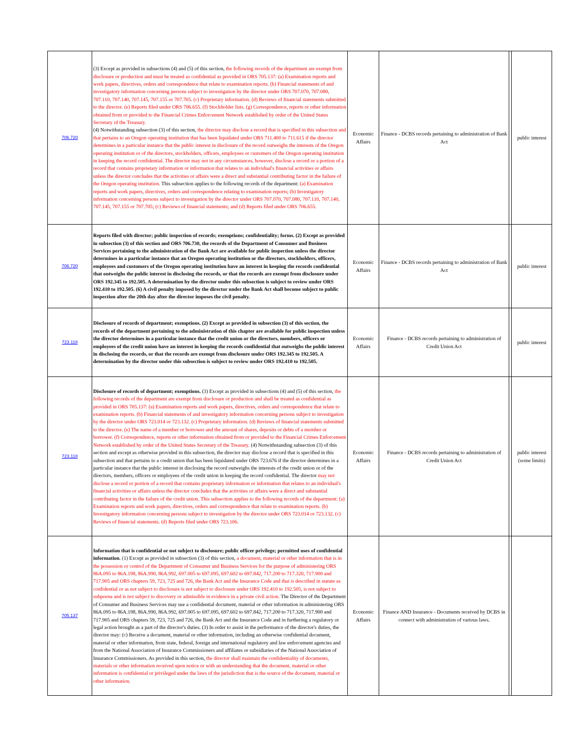| 706.720 | (3) Except as provided in subsections (4) and (5) of this section, the following records of the department are exempt from disclosure or production and must be treated as confidential as provided in ORS 705.137: (a) Examination reports and work papers, directives, orders and correspondence that relate to examination reports. (b) Financial statements of and investigatory information concerning persons subject to investigation by the director under ORS 707.070, 707.080, 707.110, 707.140, 707.145, 707.155 or 707.705. (c) Proprietary information. (d) Reviews of financial statements submitted to the director. (e) Reports filed under ORS 706.655. (f) Stockholder lists. (g) Correspondence, reports or other information obtained from or provided to the Financial Crimes Enforcement Network established by order of the United States Secretary of the Treasury. (4) Notwithstanding subsection (3) of this section, the director may disclose a record that is specified in this subsection and that pertains to an Oregon operating institution that has been liquidated under ORS 711.400 to 711.615 if the director determines in a particular instance that the public interest in disclosure of the record outweighs the interests of the Oregon operating institution or of the directors, stockholders, officers, employees or customers of the Oregon operating institution in keeping the record confidential. The director may not in any circumstances, however, disclose a record or a portion of a record that contains proprietary information or information that relates to an individual's financial activities or affairs unless the director concludes that the activities or affairs were a direct and substantial contributing factor in the failure of the Oregon operating institution. This subsection applies to the following records of the department: (a) Examination reports and work papers, directives, orders and correspondence relating to examination reports; (b) Investigatory information concerning persons subject to investigation by the director under ORS 707.070, 707.080, 707.110, 707.140, 707.145, 707.155 or 707.705; (c) Reviews of financial statements; and (d) Reports filed under ORS 706.655. | Economic Affairs | Finance - DCBS records pertaining to administration of Bank Act | | public interest |
| 706.720 | Reports filed with director; public inspection of records; exemptions; confidentiality; forms. (2) Except as provided in subsection (3) of this section and ORS 706.730, the records of the Department of Consumer and Business Services pertaining to the administration of the Bank Act are available for public inspection unless the director determines in a particular instance that an Oregon operating institution or the directors, stockholders, officers, employees and customers of the Oregon operating institution have an interest in keeping the records confidential that outweighs the public interest in disclosing the records, or that the records are exempt from disclosure under ORS 192.345 to 192.505. A determination by the director under this subsection is subject to review under ORS 192.410 to 192.505. (6) A civil penalty imposed by the director under the Bank Act shall become subject to public inspection after the 20th day after the director imposes the civil penalty. | Economic Affairs | Finance - DCBS records pertaining to administration of Bank Act | | public interest |
| 723.118 | Disclosure of records of department; exemptions. (2) Except as provided in subsection (3) of this section, the records of the department pertaining to the administration of this chapter are available for public inspection unless the director determines in a particular instance that the credit union or the directors, members, officers or employees of the credit union have an interest in keeping the records confidential that outweighs the public interest in disclosing the records, or that the records are exempt from disclosure under ORS 192.345 to 192.505. A determination by the director under this subsection is subject to review under ORS 192.410 to 192.505. | Economic Affairs | Finance - DCBS records pertaining to administration of Credit Union Act | | public interest |
| 723.118 | Disclosure of records of department; exemptions. (3) Except as provided in subsections (4) and (5) of this section, the following records of the department are exempt from disclosure or production and shall be treated as confidential as provided in ORS 705.137: (a) Examination reports and work papers, directives, orders and correspondence that relate to examination reports. (b) Financial statements of and investigatory information concerning persons subject to investigation by the director under ORS 723.014 or 723.132. (c) Proprietary information. (d) Reviews of financial statements submitted to the director. (e) The name of a member or borrower and the amount of shares, deposits or debts of a member or borrower. (f) Correspondence, reports or other information obtained from or provided to the Financial Crimes Enforcement Network established by order of the United States Secretary of the Treasury. (4) Notwithstanding subsection (3) of this section and except as otherwise provided in this subsection, the director may disclose a record that is specified in this subsection and that pertains to a credit union that has been liquidated under ORS 723.676 if the director determines in a particular instance that the public interest in disclosing the record outweighs the interests of the credit union or of the directors, members, officers or employees of the credit union in keeping the record confidential. The director may not disclose a record or portion of a record that contains proprietary information or information that relates to an individual's financial activities or affairs unless the director concludes that the activities or affairs were a direct and substantial contributing factor in the failure of the credit union. This subsection applies to the following records of the department: (a) Examination reports and work papers, directives, orders and correspondence that relate to examination reports. (b) Investigatory information concerning persons subject to investigation by the director under ORS 723.014 or 723.132. (c) Reviews of financial statements. (d) Reports filed under ORS 723.106. | Economic Affairs | Finance - DCBS records pertaining to administration of Credit Union Act | | public interest (some limits) |
| 705.137 | Information that is confidential or not subject to disclosure; public officer privilege; permitted uses of confidential information . (1) Except as provided in subsection (3) of this section, a document, material or other information that is in the possession or control of the Department of Consumer and Business Services for the purpose of administering ORS 86A.095 to 86A.198, 86A.990, 86A.992, 697.005 to 697.095, 697.602 to 697.842, 717.200 to 717.320, 717.900 and 717.905 and ORS chapters 59, 723, 725 and 726, the Bank Act and the Insurance Code and that is described in statute as confidential or as not subject to disclosure is not subject to disclosure under ORS 192.410 to 192.505, is not subject to subpoena and is not subject to discovery or admissible in evidence in a private civil action. The Director of the Department of Consumer and Business Services may use a confidential document, material or other information in administering ORS 86A.095 to 86A.198, 86A.990, 86A.992, 697.005 to 697.095, 697.602 to 697.842, 717.200 to 717.320, 717.900 and 717.905 and ORS chapters 59, 723, 725 and 726, the Bank Act and the Insurance Code and in furthering a regulatory or legal action brought as a part of the director's duties. (3) In order to assist in the performance of the director's duties, the director may: (c) Receive a document, material or other information, including an otherwise confidential document, material or other information, from state, federal, foreign and international regulatory and law enforcement agencies and from the National Association of Insurance Commissioners and affiliates or subsidiaries of the National Association of Insurance Commissioners. As provided in this section, the director shall maintain the confidentiality of documents, materials or other information received upon notice or with an understanding that the document, material or other information is confidential or privileged under the laws of the jurisdiction that is the source of the document, material or other information. | Economic Affairs | Finance AND Insurance - Documents received by DCBS in connect with administration of various laws. | | |